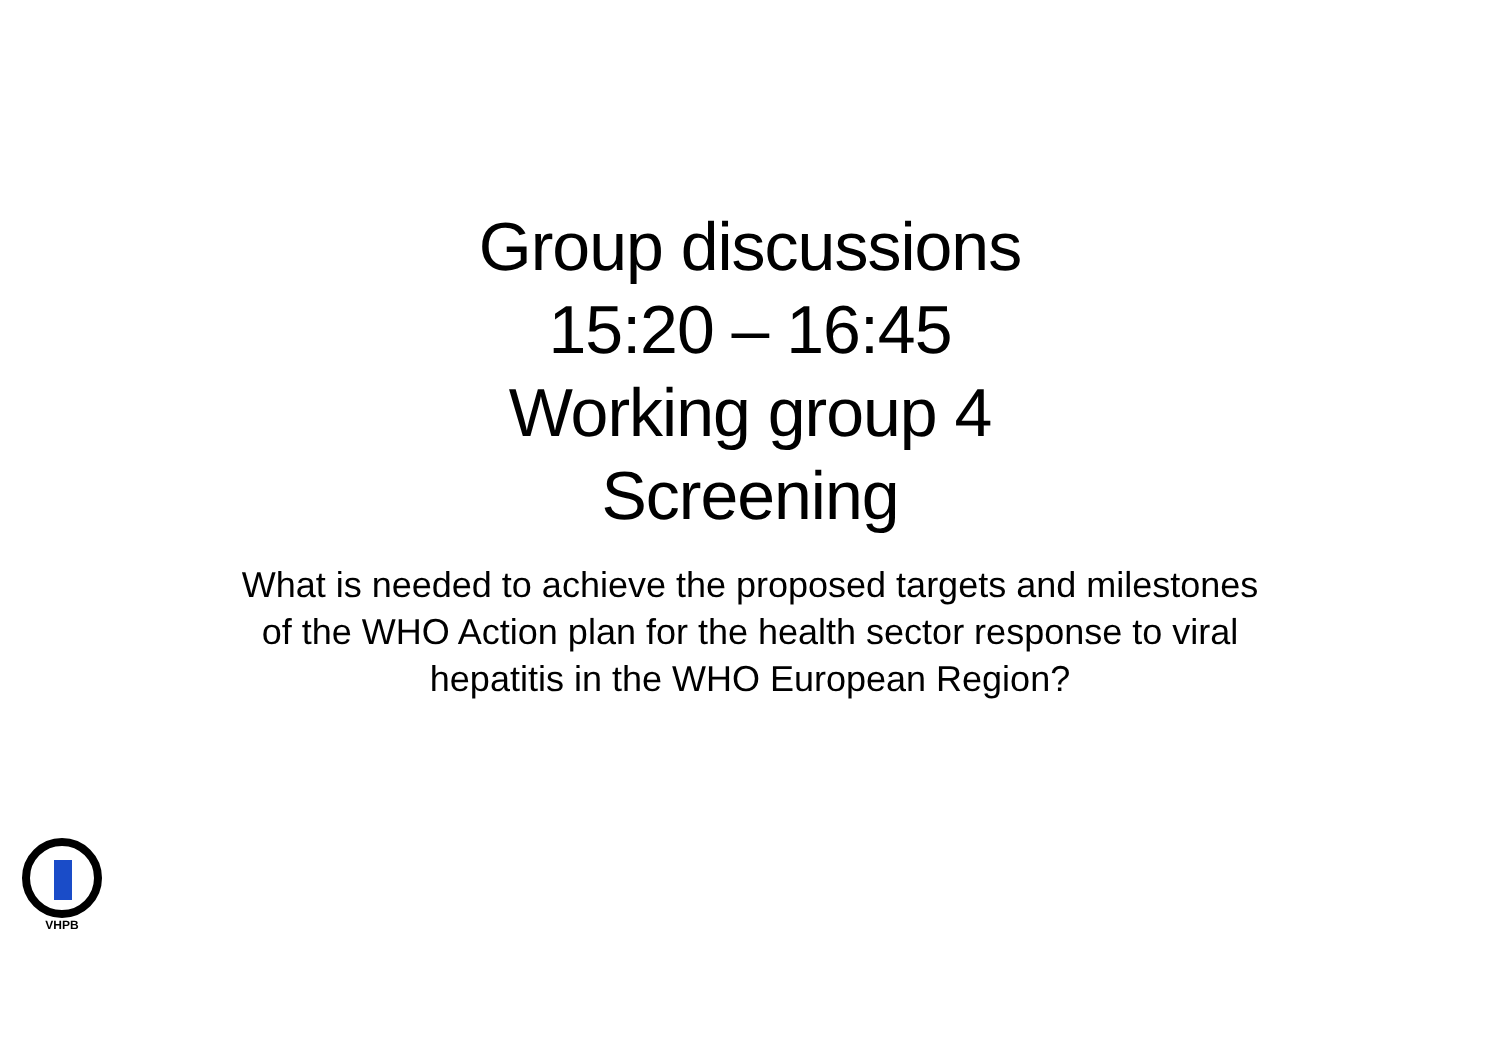Group discussions
15:20 – 16:45
Working group 4
Screening
What is needed to achieve the proposed targets and milestones of the WHO Action plan for the health sector response to viral hepatitis in the WHO European Region?
VHPB